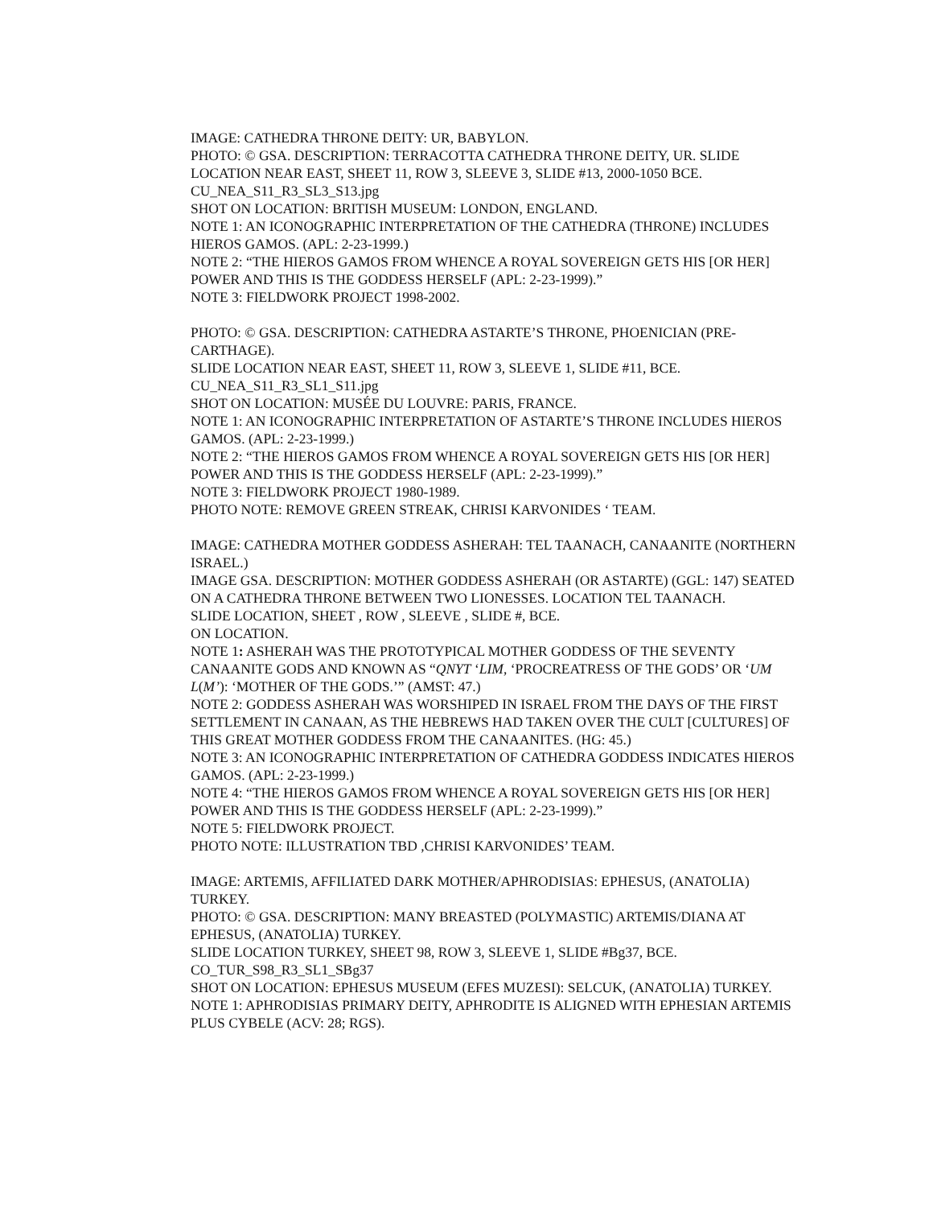IMAGE: CATHEDRA THRONE DEITY: UR, BABYLON.
PHOTO: © GSA. DESCRIPTION: TERRACOTTA CATHEDRA THRONE DEITY, UR. SLIDE LOCATION NEAR EAST, SHEET 11, ROW 3, SLEEVE 3, SLIDE #13, 2000-1050 BCE.
CU_NEA_S11_R3_SL3_S13.jpg
SHOT ON LOCATION: BRITISH MUSEUM: LONDON, ENGLAND.
NOTE 1: AN ICONOGRAPHIC INTERPRETATION OF THE CATHEDRA (THRONE) INCLUDES HIEROS GAMOS. (APL: 2-23-1999.)
NOTE 2: “THE HIEROS GAMOS FROM WHENCE A ROYAL SOVEREIGN GETS HIS [OR HER] POWER AND THIS IS THE GODDESS HERSELF (APL: 2-23-1999).”
NOTE 3: FIELDWORK PROJECT 1998-2002.
PHOTO: © GSA. DESCRIPTION: CATHEDRA ASTARTE’S THRONE, PHOENICIAN (PRE-CARTHAGE).
SLIDE LOCATION NEAR EAST, SHEET 11, ROW 3, SLEEVE 1, SLIDE #11, BCE.
CU_NEA_S11_R3_SL1_S11.jpg
SHOT ON LOCATION: MUSÉE DU LOUVRE: PARIS, FRANCE.
NOTE 1: AN ICONOGRAPHIC INTERPRETATION OF ASTARTE’S THRONE INCLUDES HIEROS GAMOS. (APL: 2-23-1999.)
NOTE 2: “THE HIEROS GAMOS FROM WHENCE A ROYAL SOVEREIGN GETS HIS [OR HER] POWER AND THIS IS THE GODDESS HERSELF (APL: 2-23-1999).”
NOTE 3: FIELDWORK PROJECT 1980-1989.
PHOTO NOTE: REMOVE GREEN STREAK, CHRISI KARVONIDES ‘ TEAM.
IMAGE: CATHEDRA MOTHER GODDESS ASHERAH: TEL TAANACH, CANAANITE (NORTHERN ISRAEL.)
IMAGE GSA. DESCRIPTION: MOTHER GODDESS ASHERAH (OR ASTARTE) (GGL: 147) SEATED ON A CATHEDRA THRONE BETWEEN TWO LIONESSES. LOCATION TEL TAANACH.
SLIDE LOCATION, SHEET , ROW , SLEEVE , SLIDE #, BCE.
ON LOCATION.
NOTE 1: ASHERAH WAS THE PROTOTYPICAL MOTHER GODDESS OF THE SEVENTY CANAANITE GODS AND KNOWN AS “QNYT ‘LIM, ‘PROCREATRESS OF THE GODS’ OR ‘UM L(M’): ‘MOTHER OF THE GODS.’” (AMST: 47.)
NOTE 2: GODDESS ASHERAH WAS WORSHIPED IN ISRAEL FROM THE DAYS OF THE FIRST SETTLEMENT IN CANAAN, AS THE HEBREWS HAD TAKEN OVER THE CULT [CULTURES] OF THIS GREAT MOTHER GODDESS FROM THE CANAANITES. (HG: 45.)
NOTE 3: AN ICONOGRAPHIC INTERPRETATION OF CATHEDRA GODDESS INDICATES HIEROS GAMOS. (APL: 2-23-1999.)
NOTE 4: “THE HIEROS GAMOS FROM WHENCE A ROYAL SOVEREIGN GETS HIS [OR HER] POWER AND THIS IS THE GODDESS HERSELF (APL: 2-23-1999).”
NOTE 5: FIELDWORK PROJECT.
PHOTO NOTE: ILLUSTRATION TBD ,CHRISI KARVONIDES’ TEAM.
IMAGE: ARTEMIS, AFFILIATED DARK MOTHER/APHRODISIAS: EPHESUS, (ANATOLIA) TURKEY.
PHOTO: © GSA. DESCRIPTION: MANY BREASTED (POLYMASTIC) ARTEMIS/DIANA AT EPHESUS, (ANATOLIA) TURKEY.
SLIDE LOCATION TURKEY, SHEET 98, ROW 3, SLEEVE 1, SLIDE #Bg37, BCE.
CO_TUR_S98_R3_SL1_SBg37
SHOT ON LOCATION: EPHESUS MUSEUM (EFES MUZESI): SELCUK, (ANATOLIA) TURKEY.
NOTE 1: APHRODISIAS PRIMARY DEITY, APHRODITE IS ALIGNED WITH EPHESIAN ARTEMIS PLUS CYBELE (ACV: 28; RGS).